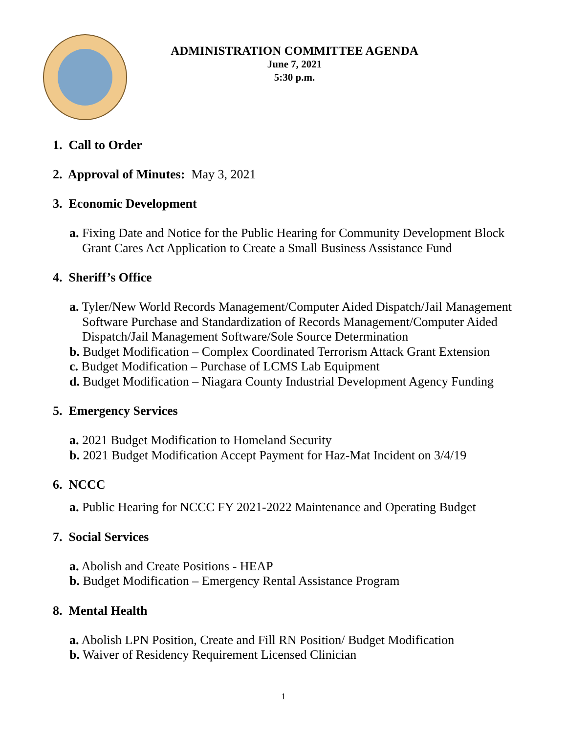ADMINISTRATION COMMITTEE AGENDA
June 7, 2021
5:30 p.m.
1. Call to Order
2. Approval of Minutes: May 3, 2021
3. Economic Development
a. Fixing Date and Notice for the Public Hearing for Community Development Block
Grant Cares Act Application to Create a Small Business Assistance Fund
4. Sheriff’s Office
a. Tyler/New World Records Management/Computer Aided Dispatch/Jail Management
Software Purchase and Standardization of Records Management/Computer Aided
Dispatch/Jail Management Software/Sole Source Determination
b. Budget Modification – Complex Coordinated Terrorism Attack Grant Extension
c. Budget Modification – Purchase of LCMS Lab Equipment
d. Budget Modification – Niagara County Industrial Development Agency Funding
5. Emergency Services
a. 2021 Budget Modification to Homeland Security
b. 2021 Budget Modification Accept Payment for Haz-Mat Incident on 3/4/19
6. NCCC
a. Public Hearing for NCCC FY 2021-2022 Maintenance and Operating Budget
7. Social Services
a. Abolish and Create Positions - HEAP
b. Budget Modification – Emergency Rental Assistance Program
8. Mental Health
a. Abolish LPN Position, Create and Fill RN Position/ Budget Modification
b. Waiver of Residency Requirement Licensed Clinician
1